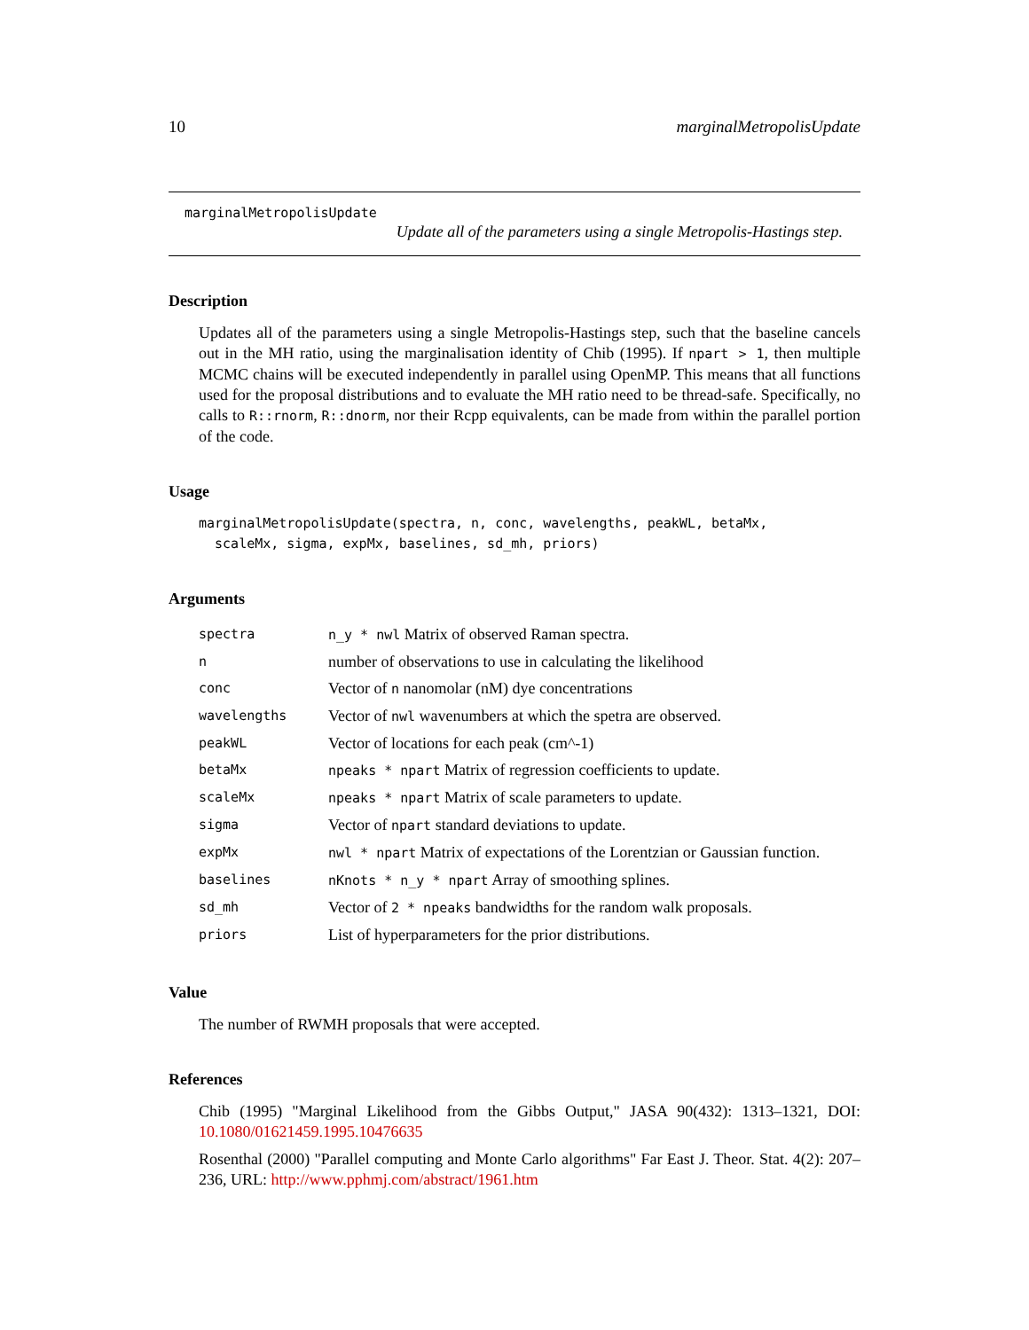10 marginalMetropolisUpdate
marginalMetropolisUpdate
Update all of the parameters using a single Metropolis-Hastings step.
Description
Updates all of the parameters using a single Metropolis-Hastings step, such that the baseline cancels out in the MH ratio, using the marginalisation identity of Chib (1995). If npart > 1, then multiple MCMC chains will be executed independently in parallel using OpenMP. This means that all functions used for the proposal distributions and to evaluate the MH ratio need to be thread-safe. Specifically, no calls to R::rnorm, R::dnorm, nor their Rcpp equivalents, can be made from within the parallel portion of the code.
Usage
marginalMetropolisUpdate(spectra, n, conc, wavelengths, peakWL, betaMx, scaleMx, sigma, expMx, baselines, sd_mh, priors)
Arguments
| spectra | n_y * nwl Matrix of observed Raman spectra. |
| n | number of observations to use in calculating the likelihood |
| conc | Vector of n nanomolar (nM) dye concentrations |
| wavelengths | Vector of nwl wavenumbers at which the spetra are observed. |
| peakWL | Vector of locations for each peak (cm^-1) |
| betaMx | npeaks * npart Matrix of regression coefficients to update. |
| scaleMx | npeaks * npart Matrix of scale parameters to update. |
| sigma | Vector of npart standard deviations to update. |
| expMx | nwl * npart Matrix of expectations of the Lorentzian or Gaussian function. |
| baselines | nKnots * n_y * npart Array of smoothing splines. |
| sd_mh | Vector of 2 * npeaks bandwidths for the random walk proposals. |
| priors | List of hyperparameters for the prior distributions. |
Value
The number of RWMH proposals that were accepted.
References
Chib (1995) "Marginal Likelihood from the Gibbs Output," JASA 90(432): 1313–1321, DOI: 10.1080/01621459.1995.10476635
Rosenthal (2000) "Parallel computing and Monte Carlo algorithms" Far East J. Theor. Stat. 4(2): 207–236, URL: http://www.pphmj.com/abstract/1961.htm